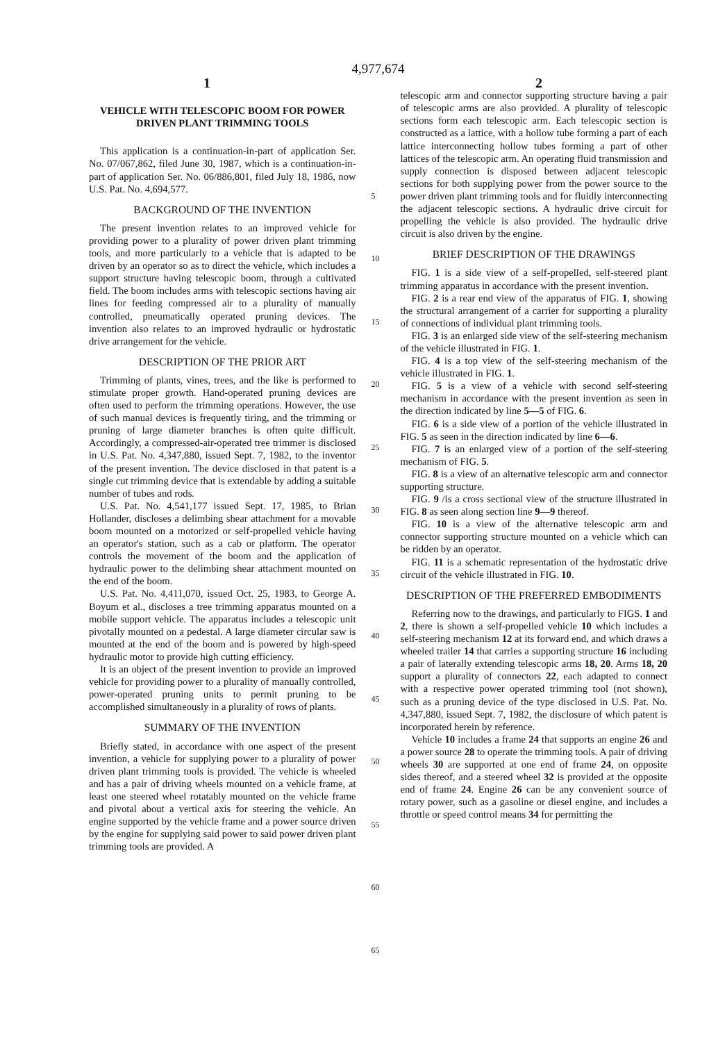4,977,674
1 2
VEHICLE WITH TELESCOPIC BOOM FOR POWER DRIVEN PLANT TRIMMING TOOLS
This application is a continuation-in-part of application Ser. No. 07/067,862, filed June 30, 1987, which is a continuation-in-part of application Ser. No. 06/886,801, filed July 18, 1986, now U.S. Pat. No. 4,694,577.
BACKGROUND OF THE INVENTION
The present invention relates to an improved vehicle for providing power to a plurality of power driven plant trimming tools, and more particularly to a vehicle that is adapted to be driven by an operator so as to direct the vehicle, which includes a support structure having telescopic boom, through a cultivated field. The boom includes arms with telescopic sections having air lines for feeding compressed air to a plurality of manually controlled, pneumatically operated pruning devices. The invention also relates to an improved hydraulic or hydrostatic drive arrangement for the vehicle.
DESCRIPTION OF THE PRIOR ART
Trimming of plants, vines, trees, and the like is performed to stimulate proper growth. Hand-operated pruning devices are often used to perform the trimming operations. However, the use of such manual devices is frequently tiring, and the trimming or pruning of large diameter branches is often quite difficult. Accordingly, a compressed-air-operated tree trimmer is disclosed in U.S. Pat. No. 4,347,880, issued Sept. 7, 1982, to the inventor of the present invention. The device disclosed in that patent is a single cut trimming device that is extendable by adding a suitable number of tubes and rods.
U.S. Pat. No. 4,541,177 issued Sept. 17, 1985, to Brian Hollander, discloses a delimbing shear attachment for a movable boom mounted on a motorized or self-propelled vehicle having an operator's station, such as a cab or platform. The operator controls the movement of the boom and the application of hydraulic power to the delimbing shear attachment mounted on the end of the boom.
U.S. Pat. No. 4,411,070, issued Oct. 25, 1983, to George A. Boyum et al., discloses a tree trimming apparatus mounted on a mobile support vehicle. The apparatus includes a telescopic unit pivotally mounted on a pedestal. A large diameter circular saw is mounted at the end of the boom and is powered by high-speed hydraulic motor to provide high cutting efficiency.
It is an object of the present invention to provide an improved vehicle for providing power to a plurality of manually controlled, power-operated pruning units to permit pruning to be accomplished simultaneously in a plurality of rows of plants.
SUMMARY OF THE INVENTION
Briefly stated, in accordance with one aspect of the present invention, a vehicle for supplying power to a plurality of power driven plant trimming tools is provided. The vehicle is wheeled and has a pair of driving wheels mounted on a vehicle frame, at least one steered wheel rotatably mounted on the vehicle frame and pivotal about a vertical axis for steering the vehicle. An engine supported by the vehicle frame and a power source driven by the engine for supplying said power to said power driven plant trimming tools are provided. A
5
10
15
20
25
30
35
40
45
50
55
60
65
telescopic arm and connector supporting structure having a pair of telescopic arms are also provided. A plurality of telescopic sections form each telescopic arm. Each telescopic section is constructed as a lattice, with a hollow tube forming a part of each lattice interconnecting hollow tubes forming a part of other lattices of the telescopic arm. An operating fluid transmission and supply connection is disposed between adjacent telescopic sections for both supplying power from the power source to the power driven plant trimming tools and for fluidly interconnecting the adjacent telescopic sections. A hydraulic drive circuit for propelling the vehicle is also provided. The hydraulic drive circuit is also driven by the engine.
BRIEF DESCRIPTION OF THE DRAWINGS
FIG. 1 is a side view of a self-propelled, self-steered plant trimming apparatus in accordance with the present invention.
FIG. 2 is a rear end view of the apparatus of FIG. 1, showing the structural arrangement of a carrier for supporting a plurality of connections of individual plant trimming tools.
FIG. 3 is an enlarged side view of the self-steering mechanism of the vehicle illustrated in FIG. 1.
FIG. 4 is a top view of the self-steering mechanism of the vehicle illustrated in FIG. 1.
FIG. 5 is a view of a vehicle with second self-steering mechanism in accordance with the present invention as seen in the direction indicated by line 5—5 of FIG. 6.
FIG. 6 is a side view of a portion of the vehicle illustrated in FIG. 5 as seen in the direction indicated by line 6—6.
FIG. 7 is an enlarged view of a portion of the self-steering mechanism of FIG. 5.
FIG. 8 is a view of an alternative telescopic arm and connector supporting structure.
FIG. 9 /is a cross sectional view of the structure illustrated in FIG. 8 as seen along section line 9—9 thereof.
FIG. 10 is a view of the alternative telescopic arm and connector supporting structure mounted on a vehicle which can be ridden by an operator.
FIG. 11 is a schematic representation of the hydrostatic drive circuit of the vehicle illustrated in FIG. 10.
DESCRIPTION OF THE PREFERRED EMBODIMENTS
Referring now to the drawings, and particularly to FIGS. 1 and 2, there is shown a self-propelled vehicle 10 which includes a self-steering mechanism 12 at its forward end, and which draws a wheeled trailer 14 that carries a supporting structure 16 including a pair of laterally extending telescopic arms 18, 20. Arms 18, 20 support a plurality of connectors 22, each adapted to connect with a respective power operated trimming tool (not shown), such as a pruning device of the type disclosed in U.S. Pat. No. 4,347,880, issued Sept. 7, 1982, the disclosure of which patent is incorporated herein by reference.
Vehicle 10 includes a frame 24 that supports an engine 26 and a power source 28 to operate the trimming tools. A pair of driving wheels 30 are supported at one end of frame 24, on opposite sides thereof, and a steered wheel 32 is provided at the opposite end of frame 24. Engine 26 can be any convenient source of rotary power, such as a gasoline or diesel engine, and includes a throttle or speed control means 34 for permitting the